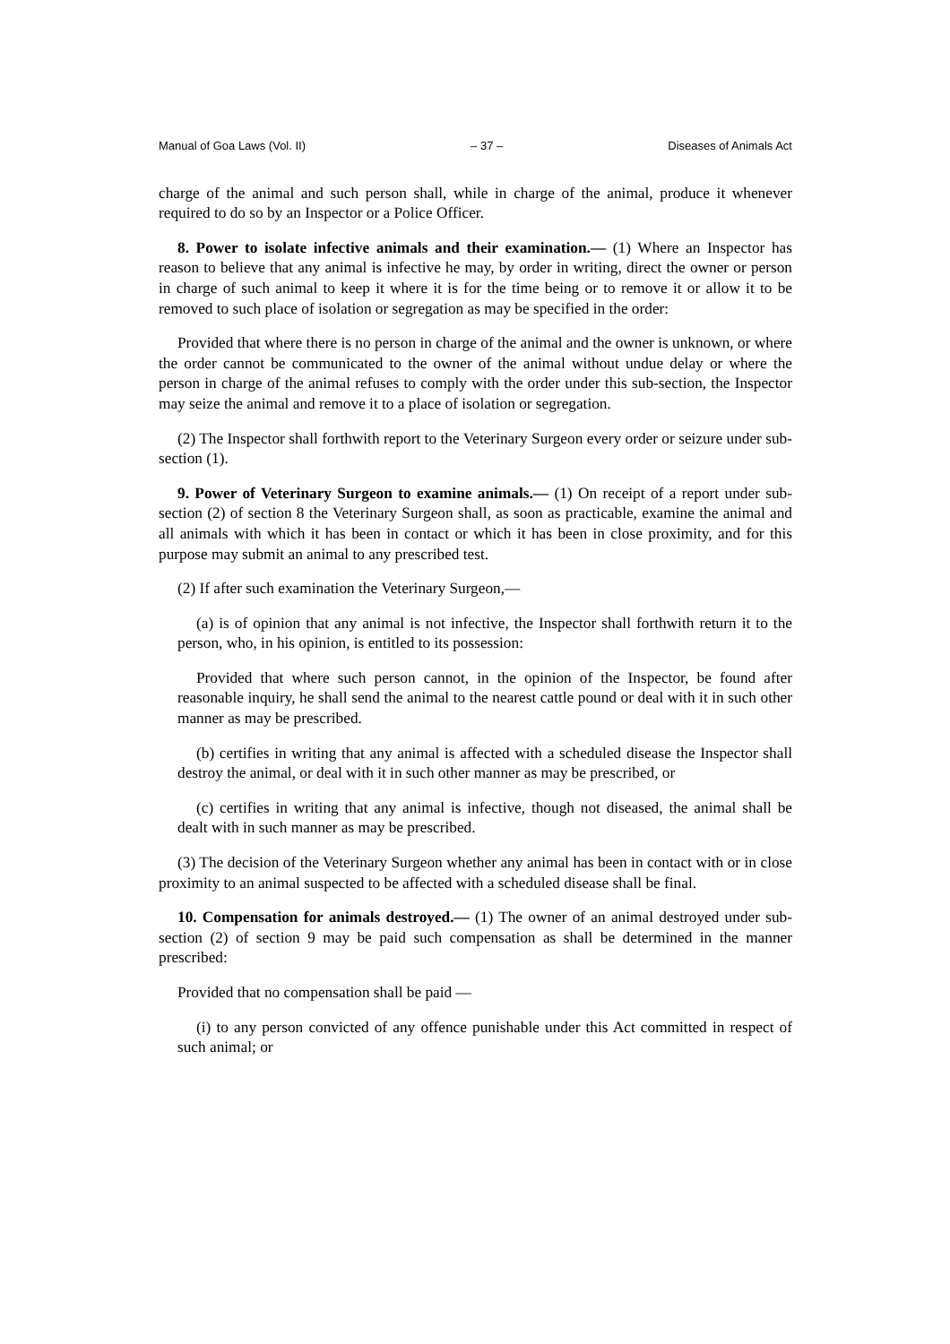Manual of Goa Laws (Vol. II) – 37 – Diseases of Animals Act
charge of the animal and such person shall, while in charge of the animal, produce it whenever required to do so by an Inspector or a Police Officer.
8. Power to isolate infective animals and their examination.— (1) Where an Inspector has reason to believe that any animal is infective he may, by order in writing, direct the owner or person in charge of such animal to keep it where it is for the time being or to remove it or allow it to be removed to such place of isolation or segregation as may be specified in the order:
Provided that where there is no person in charge of the animal and the owner is unknown, or where the order cannot be communicated to the owner of the animal without undue delay or where the person in charge of the animal refuses to comply with the order under this sub-section, the Inspector may seize the animal and remove it to a place of isolation or segregation.
(2) The Inspector shall forthwith report to the Veterinary Surgeon every order or seizure under sub-section (1).
9. Power of Veterinary Surgeon to examine animals.— (1) On receipt of a report under sub-section (2) of section 8 the Veterinary Surgeon shall, as soon as practicable, examine the animal and all animals with which it has been in contact or which it has been in close proximity, and for this purpose may submit an animal to any prescribed test.
(2) If after such examination the Veterinary Surgeon,—
(a) is of opinion that any animal is not infective, the Inspector shall forthwith return it to the person, who, in his opinion, is entitled to its possession:
Provided that where such person cannot, in the opinion of the Inspector, be found after reasonable inquiry, he shall send the animal to the nearest cattle pound or deal with it in such other manner as may be prescribed.
(b) certifies in writing that any animal is affected with a scheduled disease the Inspector shall destroy the animal, or deal with it in such other manner as may be prescribed, or
(c) certifies in writing that any animal is infective, though not diseased, the animal shall be dealt with in such manner as may be prescribed.
(3) The decision of the Veterinary Surgeon whether any animal has been in contact with or in close proximity to an animal suspected to be affected with a scheduled disease shall be final.
10. Compensation for animals destroyed.— (1) The owner of an animal destroyed under sub-section (2) of section 9 may be paid such compensation as shall be determined in the manner prescribed:
Provided that no compensation shall be paid —
(i) to any person convicted of any offence punishable under this Act committed in respect of such animal; or